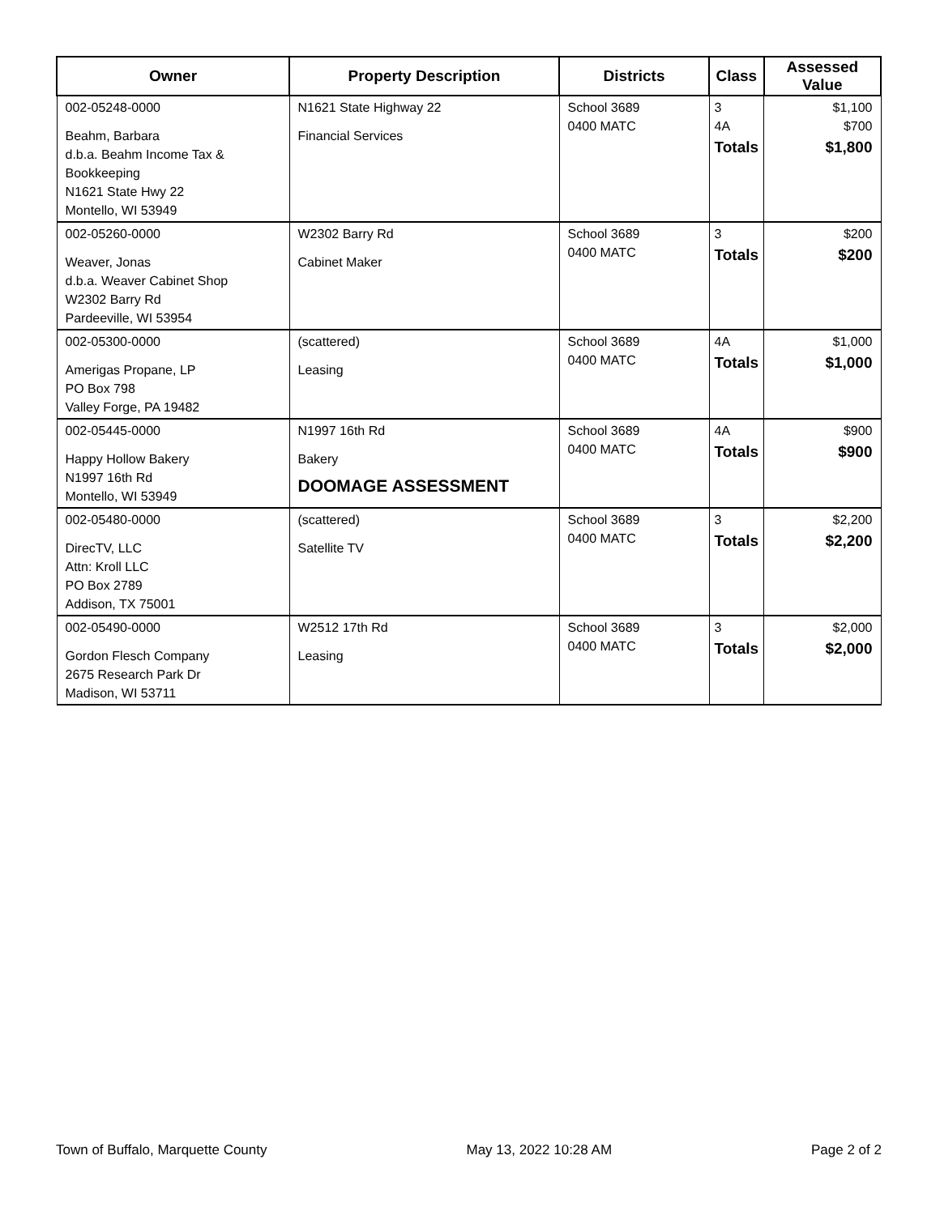| Owner | Property Description | Districts | Class | Assessed Value |
| --- | --- | --- | --- | --- |
| 002-05248-0000 Beahm, Barbara d.b.a. Beahm Income Tax & Bookkeeping N1621 State Hwy 22 Montello, WI 53949 | N1621 State Highway 22 Financial Services | School 3689 0400 MATC | 3 4A Totals | $1,100 $700 $1,800 |
| 002-05260-0000 Weaver, Jonas d.b.a. Weaver Cabinet Shop W2302 Barry Rd Pardeeville, WI 53954 | W2302 Barry Rd Cabinet Maker | School 3689 0400 MATC | 3 Totals | $200 $200 |
| 002-05300-0000 Amerigas Propane, LP PO Box 798 Valley Forge, PA 19482 | (scattered) Leasing | School 3689 0400 MATC | 4A Totals | $1,000 $1,000 |
| 002-05445-0000 Happy Hollow Bakery N1997 16th Rd Montello, WI 53949 | N1997 16th Rd Bakery DOOMAGE ASSESSMENT | School 3689 0400 MATC | 4A Totals | $900 $900 |
| 002-05480-0000 DirecTV, LLC Attn: Kroll LLC PO Box 2789 Addison, TX 75001 | (scattered) Satellite TV | School 3689 0400 MATC | 3 Totals | $2,200 $2,200 |
| 002-05490-0000 Gordon Flesch Company 2675 Research Park Dr Madison, WI 53711 | W2512 17th Rd Leasing | School 3689 0400 MATC | 3 Totals | $2,000 $2,000 |
Town of Buffalo, Marquette County May 13, 2022 10:28 AM Page 2 of 2